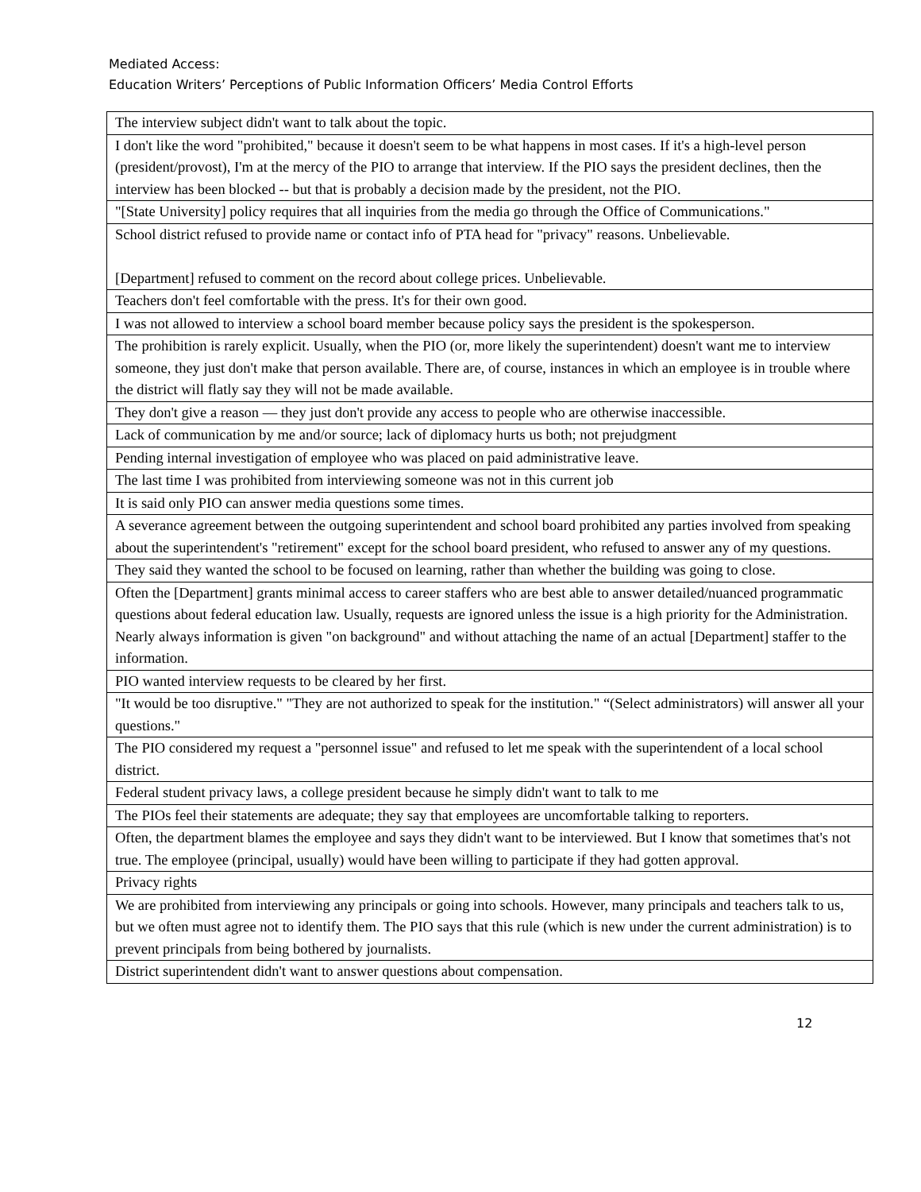Mediated Access:
Education Writers’ Perceptions of Public Information Officers’ Media Control Efforts
| The interview subject didn't want to talk about the topic. |
| I don't like the word "prohibited," because it doesn't seem to be what happens in most cases. If it's a high-level person (president/provost), I'm at the mercy of the PIO to arrange that interview. If the PIO says the president declines, then the interview has been blocked -- but that is probably a decision made by the president, not the PIO. |
| "[State University] policy requires that all inquiries from the media go through the Office of Communications." |
| School district refused to provide name or contact info of PTA head for "privacy" reasons. Unbelievable. [Department] refused to comment on the record about college prices. Unbelievable. |
| Teachers don't feel comfortable with the press. It's for their own good. |
| I was not allowed to interview a school board member because policy says the president is the spokesperson. |
| The prohibition is rarely explicit. Usually, when the PIO (or, more likely the superintendent) doesn't want me to interview someone, they just don't make that person available. There are, of course, instances in which an employee is in trouble where the district will flatly say they will not be made available. |
| They don't give a reason — they just don't provide any access to people who are otherwise inaccessible. |
| Lack of communication by me and/or source; lack of diplomacy hurts us both; not prejudgment |
| Pending internal investigation of employee who was placed on paid administrative leave. |
| The last time I was prohibited from interviewing someone was not in this current job |
| It is said only PIO can answer media questions some times. |
| A severance agreement between the outgoing superintendent and school board prohibited any parties involved from speaking about the superintendent's "retirement" except for the school board president, who refused to answer any of my questions. |
| They said they wanted the school to be focused on learning, rather than whether the building was going to close. |
| Often the [Department] grants minimal access to career staffers who are best able to answer detailed/nuanced programmatic questions about federal education law. Usually, requests are ignored unless the issue is a high priority for the Administration. Nearly always information is given "on background" and without attaching the name of an actual [Department] staffer to the information. |
| PIO wanted interview requests to be cleared by her first. |
| "It would be too disruptive." "They are not authorized to speak for the institution." “(Select administrators) will answer all your questions." |
| The PIO considered my request a "personnel issue" and refused to let me speak with the superintendent of a local school district. |
| Federal student privacy laws, a college president because he simply didn't want to talk to me |
| The PIOs feel their statements are adequate; they say that employees are uncomfortable talking to reporters. |
| Often, the department blames the employee and says they didn't want to be interviewed. But I know that sometimes that's not true. The employee (principal, usually) would have been willing to participate if they had gotten approval. |
| Privacy rights |
| We are prohibited from interviewing any principals or going into schools. However, many principals and teachers talk to us, but we often must agree not to identify them. The PIO says that this rule (which is new under the current administration) is to prevent principals from being bothered by journalists. |
| District superintendent didn't want to answer questions about compensation. |
12